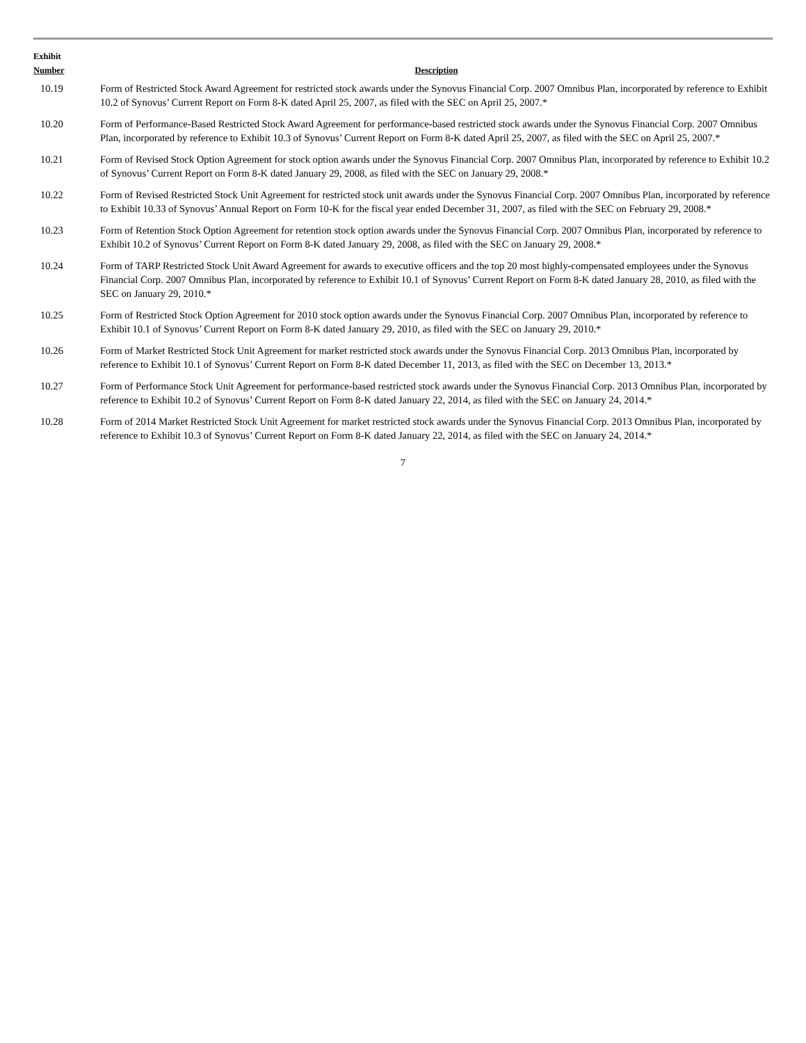| Exhibit Number | Description |
| --- | --- |
| 10.19 | Form of Restricted Stock Award Agreement for restricted stock awards under the Synovus Financial Corp. 2007 Omnibus Plan, incorporated by reference to Exhibit 10.2 of Synovus’ Current Report on Form 8-K dated April 25, 2007, as filed with the SEC on April 25, 2007.* |
| 10.20 | Form of Performance-Based Restricted Stock Award Agreement for performance-based restricted stock awards under the Synovus Financial Corp. 2007 Omnibus Plan, incorporated by reference to Exhibit 10.3 of Synovus’ Current Report on Form 8-K dated April 25, 2007, as filed with the SEC on April 25, 2007.* |
| 10.21 | Form of Revised Stock Option Agreement for stock option awards under the Synovus Financial Corp. 2007 Omnibus Plan, incorporated by reference to Exhibit 10.2 of Synovus’ Current Report on Form 8-K dated January 29, 2008, as filed with the SEC on January 29, 2008.* |
| 10.22 | Form of Revised Restricted Stock Unit Agreement for restricted stock unit awards under the Synovus Financial Corp. 2007 Omnibus Plan, incorporated by reference to Exhibit 10.33 of Synovus’ Annual Report on Form 10-K for the fiscal year ended December 31, 2007, as filed with the SEC on February 29, 2008.* |
| 10.23 | Form of Retention Stock Option Agreement for retention stock option awards under the Synovus Financial Corp. 2007 Omnibus Plan, incorporated by reference to Exhibit 10.2 of Synovus’ Current Report on Form 8-K dated January 29, 2008, as filed with the SEC on January 29, 2008.* |
| 10.24 | Form of TARP Restricted Stock Unit Award Agreement for awards to executive officers and the top 20 most highly-compensated employees under the Synovus Financial Corp. 2007 Omnibus Plan, incorporated by reference to Exhibit 10.1 of Synovus’ Current Report on Form 8-K dated January 28, 2010, as filed with the SEC on January 29, 2010.* |
| 10.25 | Form of Restricted Stock Option Agreement for 2010 stock option awards under the Synovus Financial Corp. 2007 Omnibus Plan, incorporated by reference to Exhibit 10.1 of Synovus’ Current Report on Form 8-K dated January 29, 2010, as filed with the SEC on January 29, 2010.* |
| 10.26 | Form of Market Restricted Stock Unit Agreement for market restricted stock awards under the Synovus Financial Corp. 2013 Omnibus Plan, incorporated by reference to Exhibit 10.1 of Synovus’ Current Report on Form 8-K dated December 11, 2013, as filed with the SEC on December 13, 2013.* |
| 10.27 | Form of Performance Stock Unit Agreement for performance-based restricted stock awards under the Synovus Financial Corp. 2013 Omnibus Plan, incorporated by reference to Exhibit 10.2 of Synovus’ Current Report on Form 8-K dated January 22, 2014, as filed with the SEC on January 24, 2014.* |
| 10.28 | Form of 2014 Market Restricted Stock Unit Agreement for market restricted stock awards under the Synovus Financial Corp. 2013 Omnibus Plan, incorporated by reference to Exhibit 10.3 of Synovus’ Current Report on Form 8-K dated January 22, 2014, as filed with the SEC on January 24, 2014.* |
7